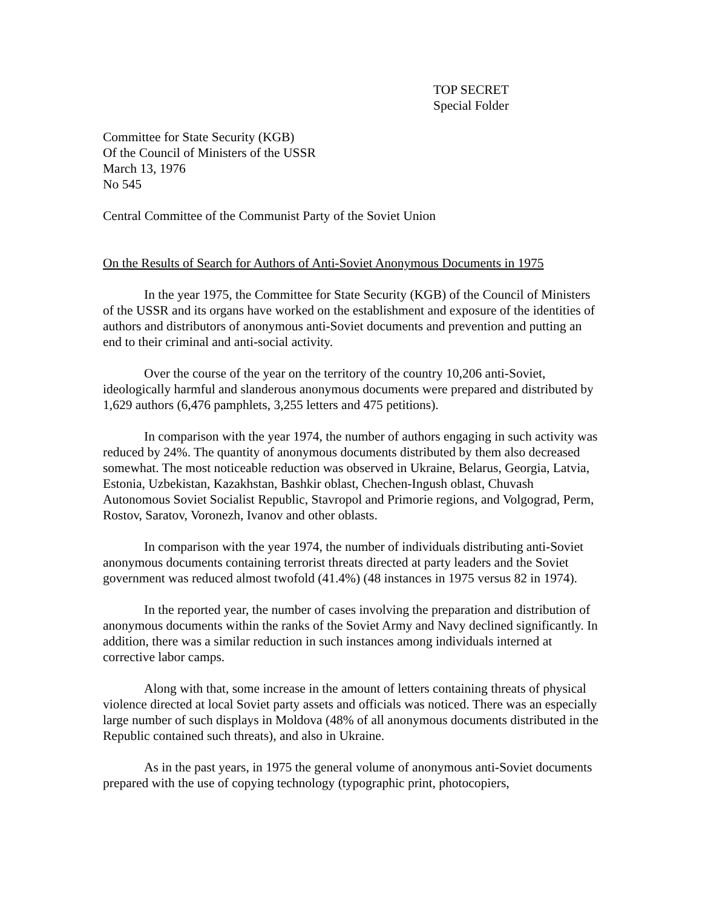TOP SECRET
Special Folder
Committee for State Security (KGB)
Of the Council of Ministers of the USSR
March 13, 1976
No 545
Central Committee of the Communist Party of the Soviet Union
On the Results of Search for Authors of Anti-Soviet Anonymous Documents in 1975
In the year 1975, the Committee for State Security (KGB) of the Council of Ministers of the USSR and its organs have worked on the establishment and exposure of the identities of authors and distributors of anonymous anti-Soviet documents and prevention and putting an end to their criminal and anti-social activity.
Over the course of the year on the territory of the country 10,206 anti-Soviet, ideologically harmful and slanderous anonymous documents were prepared and distributed by 1,629 authors (6,476 pamphlets, 3,255 letters and 475 petitions).
In comparison with the year 1974, the number of authors engaging in such activity was reduced by 24%. The quantity of anonymous documents distributed by them also decreased somewhat. The most noticeable reduction was observed in Ukraine, Belarus, Georgia, Latvia, Estonia, Uzbekistan, Kazakhstan, Bashkir oblast, Chechen-Ingush oblast, Chuvash Autonomous Soviet Socialist Republic, Stavropol and Primorie regions, and Volgograd, Perm, Rostov, Saratov, Voronezh, Ivanov and other oblasts.
In comparison with the year 1974, the number of individuals distributing anti-Soviet anonymous documents containing terrorist threats directed at party leaders and the Soviet government was reduced almost twofold (41.4%) (48 instances in 1975 versus 82 in 1974).
In the reported year, the number of cases involving the preparation and distribution of anonymous documents within the ranks of the Soviet Army and Navy declined significantly. In addition, there was a similar reduction in such instances among individuals interned at corrective labor camps.
Along with that, some increase in the amount of letters containing threats of physical violence directed at local Soviet party assets and officials was noticed. There was an especially large number of such displays in Moldova (48% of all anonymous documents distributed in the Republic contained such threats), and also in Ukraine.
As in the past years, in 1975 the general volume of anonymous anti-Soviet documents prepared with the use of copying technology (typographic print, photocopiers,